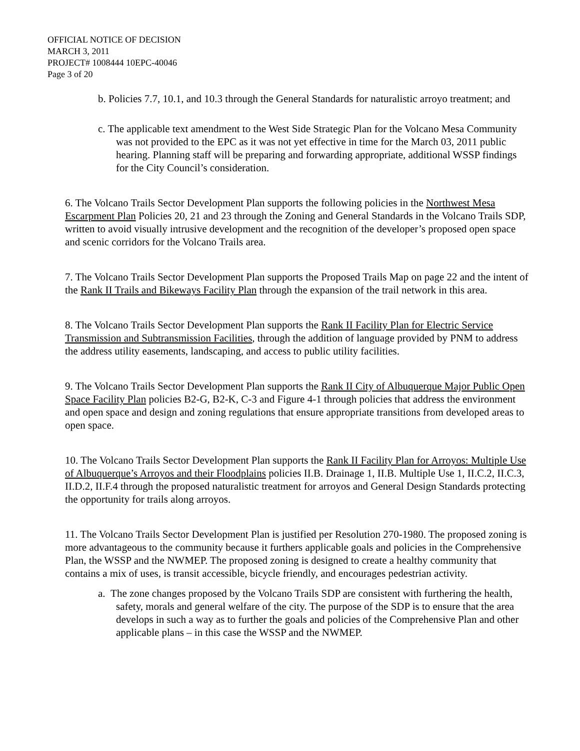OFFICIAL NOTICE OF DECISION
MARCH 3, 2011
PROJECT# 1008444 10EPC-40046
Page 3 of 20
b. Policies 7.7, 10.1, and 10.3 through the General Standards for naturalistic arroyo treatment; and
c. The applicable text amendment to the West Side Strategic Plan for the Volcano Mesa Community was not provided to the EPC as it was not yet effective in time for the March 03, 2011 public hearing. Planning staff will be preparing and forwarding appropriate, additional WSSP findings for the City Council’s consideration.
6. The Volcano Trails Sector Development Plan supports the following policies in the Northwest Mesa Escarpment Plan Policies 20, 21 and 23 through the Zoning and General Standards in the Volcano Trails SDP, written to avoid visually intrusive development and the recognition of the developer’s proposed open space and scenic corridors for the Volcano Trails area.
7. The Volcano Trails Sector Development Plan supports the Proposed Trails Map on page 22 and the intent of the Rank II Trails and Bikeways Facility Plan through the expansion of the trail network in this area.
8. The Volcano Trails Sector Development Plan supports the Rank II Facility Plan for Electric Service Transmission and Subtransmission Facilities, through the addition of language provided by PNM to address the address utility easements, landscaping, and access to public utility facilities.
9. The Volcano Trails Sector Development Plan supports the Rank II City of Albuquerque Major Public Open Space Facility Plan policies B2-G, B2-K, C-3 and Figure 4-1 through policies that address the environment and open space and design and zoning regulations that ensure appropriate transitions from developed areas to open space.
10. The Volcano Trails Sector Development Plan supports the Rank II Facility Plan for Arroyos: Multiple Use of Albuquerque’s Arroyos and their Floodplains policies II.B. Drainage 1, II.B. Multiple Use 1, II.C.2, II.C.3, II.D.2, II.F.4 through the proposed naturalistic treatment for arroyos and General Design Standards protecting the opportunity for trails along arroyos.
11. The Volcano Trails Sector Development Plan is justified per Resolution 270-1980. The proposed zoning is more advantageous to the community because it furthers applicable goals and policies in the Comprehensive Plan, the WSSP and the NWMEP. The proposed zoning is designed to create a healthy community that contains a mix of uses, is transit accessible, bicycle friendly, and encourages pedestrian activity.
a. The zone changes proposed by the Volcano Trails SDP are consistent with furthering the health, safety, morals and general welfare of the city. The purpose of the SDP is to ensure that the area develops in such a way as to further the goals and policies of the Comprehensive Plan and other applicable plans – in this case the WSSP and the NWMEP.